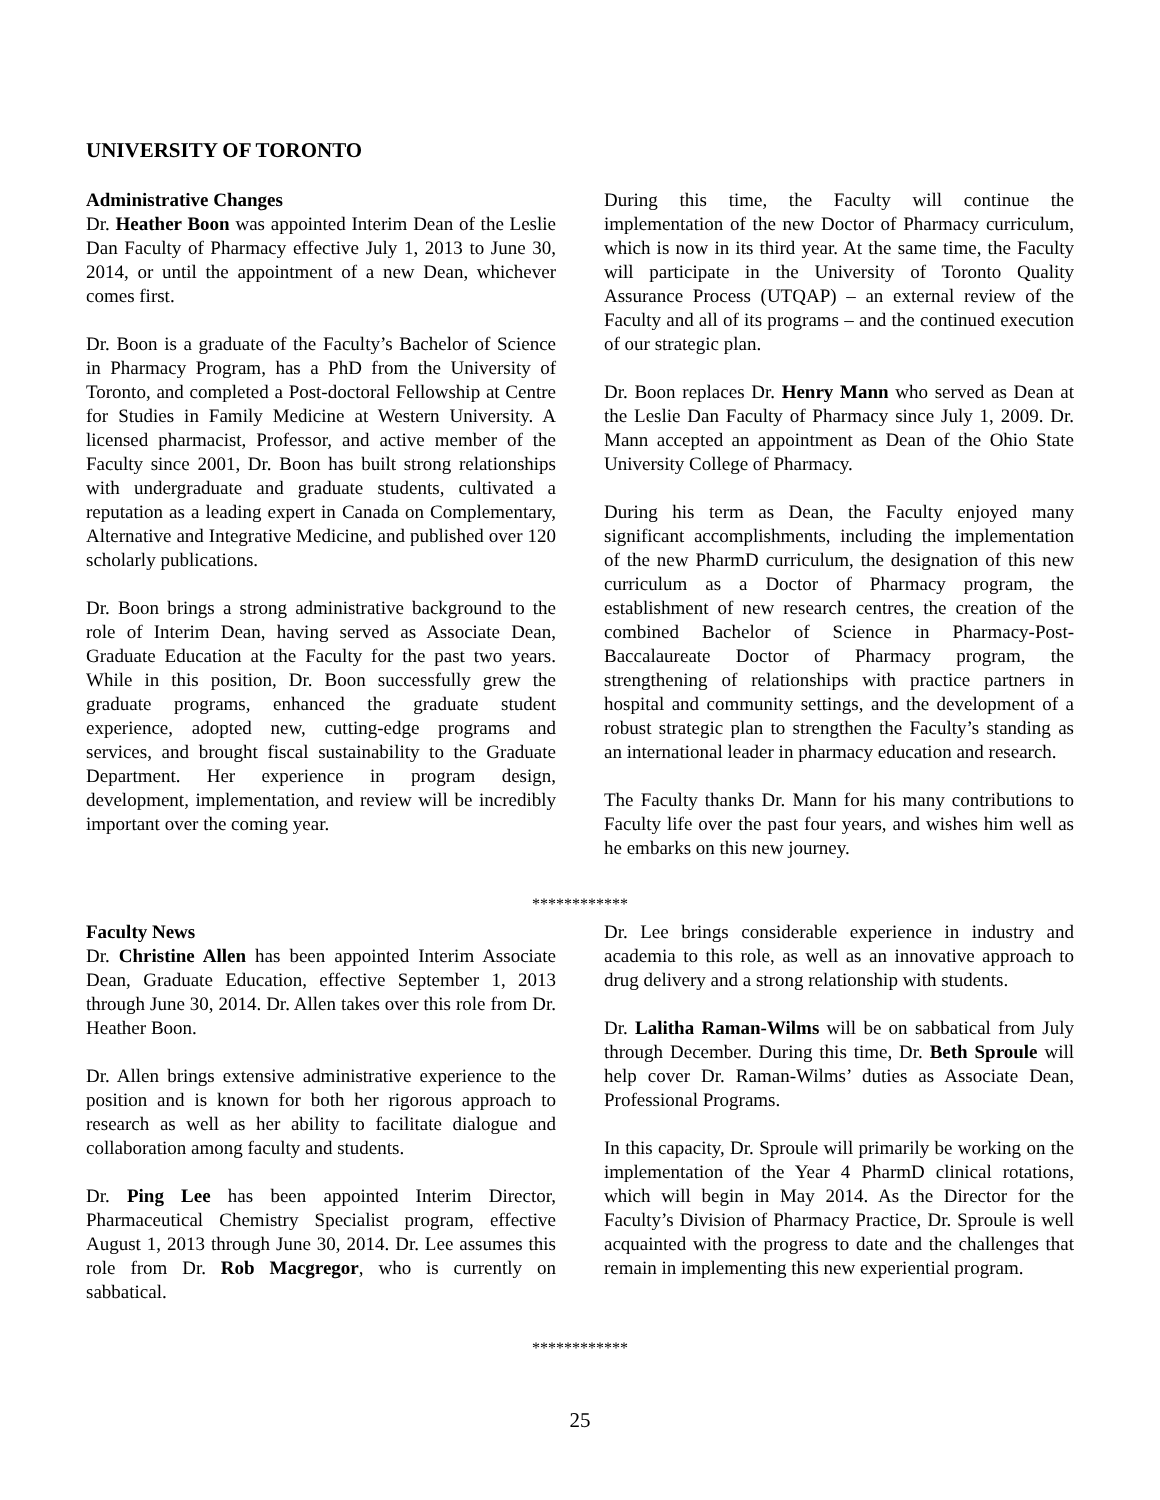UNIVERSITY OF TORONTO
Administrative Changes
Dr. Heather Boon was appointed Interim Dean of the Leslie Dan Faculty of Pharmacy effective July 1, 2013 to June 30, 2014, or until the appointment of a new Dean, whichever comes first.
Dr. Boon is a graduate of the Faculty’s Bachelor of Science in Pharmacy Program, has a PhD from the University of Toronto, and completed a Post-doctoral Fellowship at Centre for Studies in Family Medicine at Western University. A licensed pharmacist, Professor, and active member of the Faculty since 2001, Dr. Boon has built strong relationships with undergraduate and graduate students, cultivated a reputation as a leading expert in Canada on Complementary, Alternative and Integrative Medicine, and published over 120 scholarly publications.
Dr. Boon brings a strong administrative background to the role of Interim Dean, having served as Associate Dean, Graduate Education at the Faculty for the past two years. While in this position, Dr. Boon successfully grew the graduate programs, enhanced the graduate student experience, adopted new, cutting-edge programs and services, and brought fiscal sustainability to the Graduate Department. Her experience in program design, development, implementation, and review will be incredibly important over the coming year.
During this time, the Faculty will continue the implementation of the new Doctor of Pharmacy curriculum, which is now in its third year. At the same time, the Faculty will participate in the University of Toronto Quality Assurance Process (UTQAP) – an external review of the Faculty and all of its programs – and the continued execution of our strategic plan.
Dr. Boon replaces Dr. Henry Mann who served as Dean at the Leslie Dan Faculty of Pharmacy since July 1, 2009. Dr. Mann accepted an appointment as Dean of the Ohio State University College of Pharmacy.
During his term as Dean, the Faculty enjoyed many significant accomplishments, including the implementation of the new PharmD curriculum, the designation of this new curriculum as a Doctor of Pharmacy program, the establishment of new research centres, the creation of the combined Bachelor of Science in Pharmacy-Post-Baccalaureate Doctor of Pharmacy program, the strengthening of relationships with practice partners in hospital and community settings, and the development of a robust strategic plan to strengthen the Faculty’s standing as an international leader in pharmacy education and research.
The Faculty thanks Dr. Mann for his many contributions to Faculty life over the past four years, and wishes him well as he embarks on this new journey.
************
Faculty News
Dr. Christine Allen has been appointed Interim Associate Dean, Graduate Education, effective September 1, 2013 through June 30, 2014. Dr. Allen takes over this role from Dr. Heather Boon.
Dr. Allen brings extensive administrative experience to the position and is known for both her rigorous approach to research as well as her ability to facilitate dialogue and collaboration among faculty and students.
Dr. Ping Lee has been appointed Interim Director, Pharmaceutical Chemistry Specialist program, effective August 1, 2013 through June 30, 2014. Dr. Lee assumes this role from Dr. Rob Macgregor, who is currently on sabbatical.
Dr. Lee brings considerable experience in industry and academia to this role, as well as an innovative approach to drug delivery and a strong relationship with students.
Dr. Lalitha Raman-Wilms will be on sabbatical from July through December. During this time, Dr. Beth Sproule will help cover Dr. Raman-Wilms’ duties as Associate Dean, Professional Programs.
In this capacity, Dr. Sproule will primarily be working on the implementation of the Year 4 PharmD clinical rotations, which will begin in May 2014. As the Director for the Faculty’s Division of Pharmacy Practice, Dr. Sproule is well acquainted with the progress to date and the challenges that remain in implementing this new experiential program.
************
25